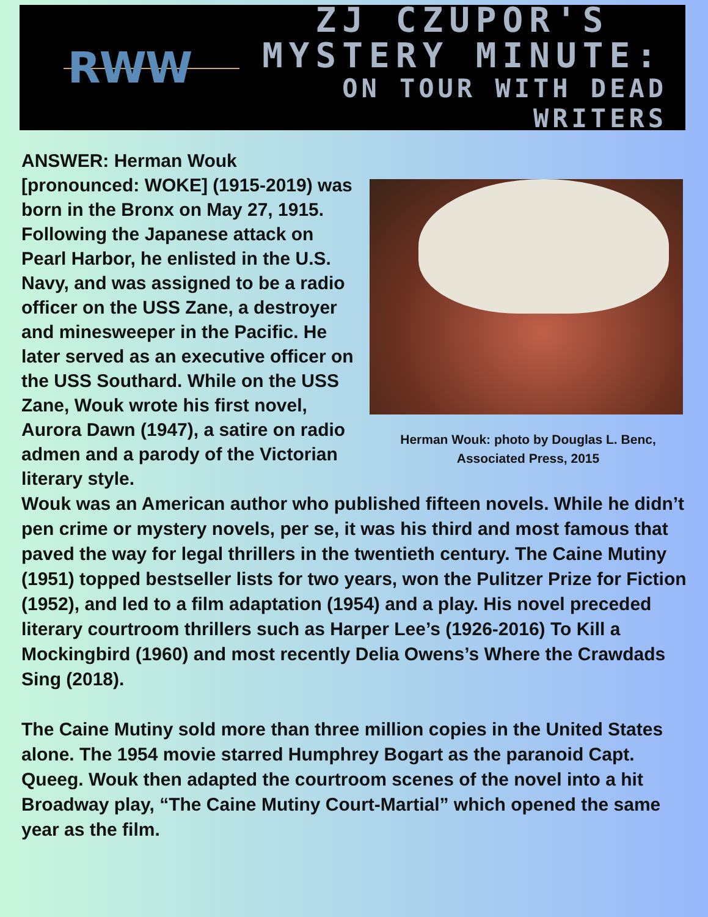RWW
ZJ CZUPOR'S
MYSTERY MINUTE:
ON TOUR WITH DEAD WRITERS
ANSWER: Herman Wouk [pronounced: WOKE] (1915-2019) was born in the Bronx on May 27, 1915. Following the Japanese attack on Pearl Harbor, he enlisted in the U.S. Navy, and was assigned to be a radio officer on the USS Zane, a destroyer and minesweeper in the Pacific. He later served as an executive officer on the USS Southard. While on the USS Zane, Wouk wrote his first novel, Aurora Dawn (1947), a satire on radio admen and a parody of the Victorian literary style.
Herman Wouk: photo by Douglas L. Benc,
Associated Press, 2015
Wouk was an American author who published fifteen novels. While he didn’t pen crime or mystery novels, per se, it was his third and most famous that paved the way for legal thrillers in the twentieth century. The Caine Mutiny (1951) topped bestseller lists for two years, won the Pulitzer Prize for Fiction (1952), and led to a film adaptation (1954) and a play. His novel preceded literary courtroom thrillers such as Harper Lee’s (1926-2016) To Kill a Mockingbird (1960) and most recently Delia Owens’s Where the Crawdads Sing (2018).
The Caine Mutiny sold more than three million copies in the United States alone. The 1954 movie starred Humphrey Bogart as the paranoid Capt. Queeg. Wouk then adapted the courtroom scenes of the novel into a hit Broadway play, “The Caine Mutiny Court-Martial” which opened the same year as the film.